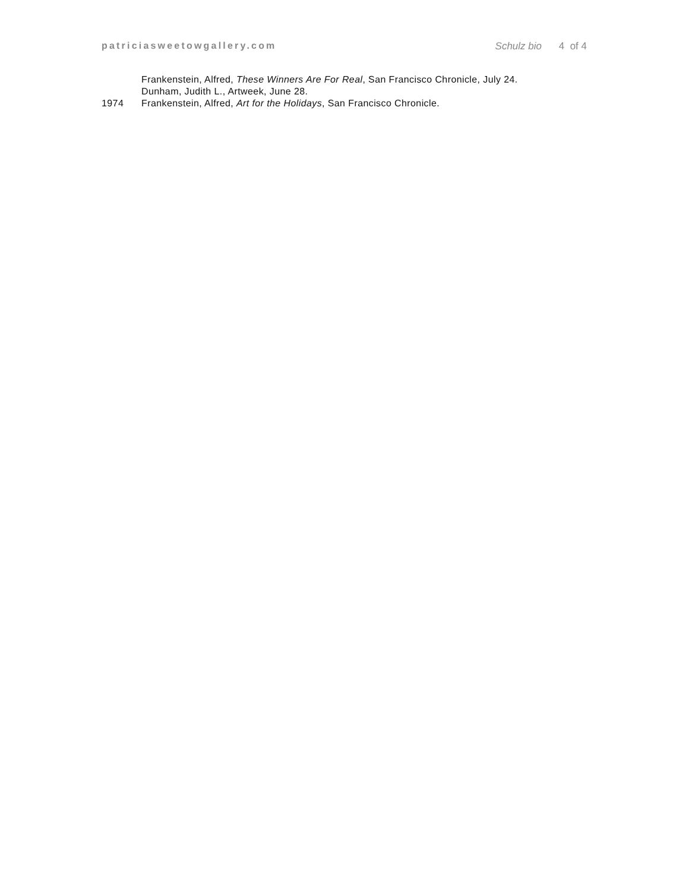patriciasweetowgallery.com Schulz bio 4 of 4
Frankenstein, Alfred, These Winners Are For Real, San Francisco Chronicle, July 24.
Dunham, Judith L., Artweek, June 28.
1974 Frankenstein, Alfred, Art for the Holidays, San Francisco Chronicle.